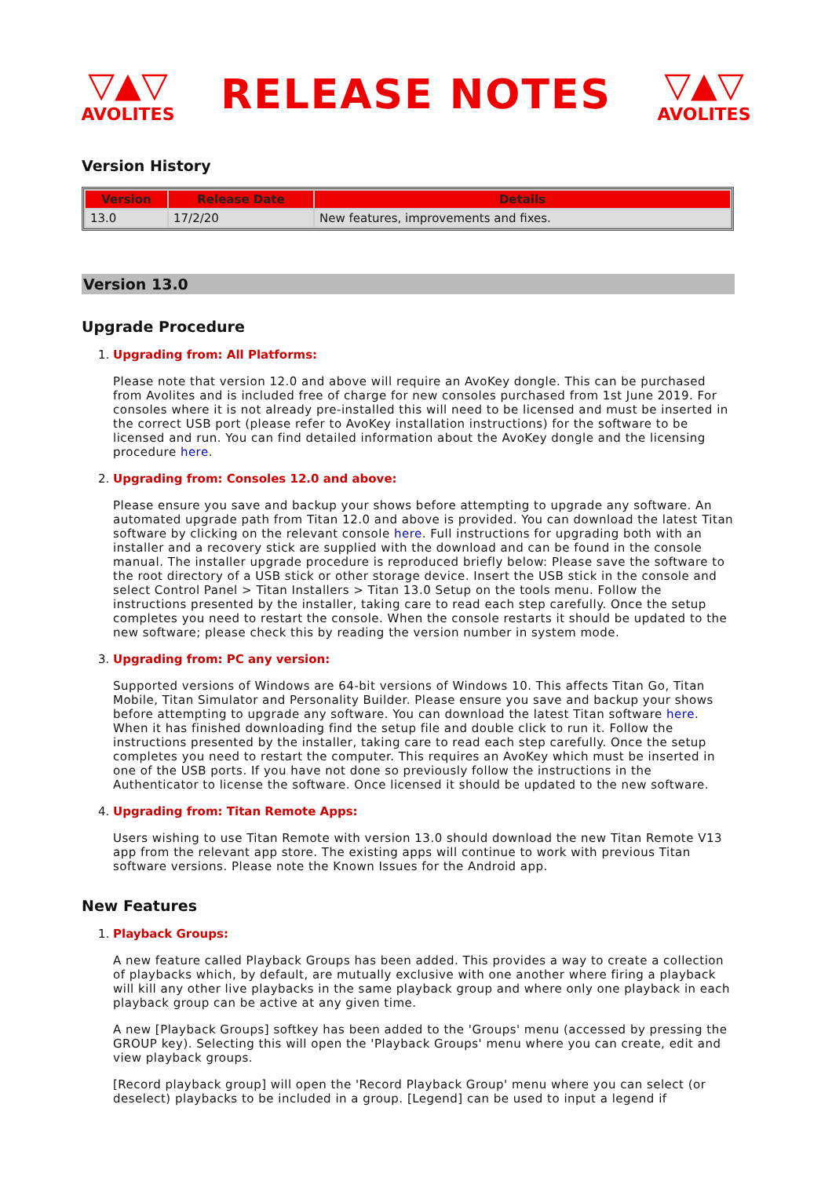▽▲▽
AVOLITES
RELEASE NOTES
▽▲▽
AVOLITES
Version History
| Version | Release Date | Details |
| --- | --- | --- |
| 13.0 | 17/2/20 | New features, improvements and fixes. |
Version 13.0
Upgrade Procedure
1. Upgrading from: All Platforms:
Please note that version 12.0 and above will require an AvoKey dongle. This can be purchased from Avolites and is included free of charge for new consoles purchased from 1st June 2019. For consoles where it is not already pre-installed this will need to be licensed and must be inserted in the correct USB port (please refer to AvoKey installation instructions) for the software to be licensed and run. You can find detailed information about the AvoKey dongle and the licensing procedure here.
2. Upgrading from: Consoles 12.0 and above:
Please ensure you save and backup your shows before attempting to upgrade any software. An automated upgrade path from Titan 12.0 and above is provided. You can download the latest Titan software by clicking on the relevant console here. Full instructions for upgrading both with an installer and a recovery stick are supplied with the download and can be found in the console manual. The installer upgrade procedure is reproduced briefly below: Please save the software to the root directory of a USB stick or other storage device. Insert the USB stick in the console and select Control Panel > Titan Installers > Titan 13.0 Setup on the tools menu. Follow the instructions presented by the installer, taking care to read each step carefully. Once the setup completes you need to restart the console. When the console restarts it should be updated to the new software; please check this by reading the version number in system mode.
3. Upgrading from: PC any version:
Supported versions of Windows are 64-bit versions of Windows 10. This affects Titan Go, Titan Mobile, Titan Simulator and Personality Builder. Please ensure you save and backup your shows before attempting to upgrade any software. You can download the latest Titan software here. When it has finished downloading find the setup file and double click to run it. Follow the instructions presented by the installer, taking care to read each step carefully. Once the setup completes you need to restart the computer. This requires an AvoKey which must be inserted in one of the USB ports. If you have not done so previously follow the instructions in the Authenticator to license the software. Once licensed it should be updated to the new software.
4. Upgrading from: Titan Remote Apps:
Users wishing to use Titan Remote with version 13.0 should download the new Titan Remote V13 app from the relevant app store. The existing apps will continue to work with previous Titan software versions. Please note the Known Issues for the Android app.
New Features
1. Playback Groups:
A new feature called Playback Groups has been added. This provides a way to create a collection of playbacks which, by default, are mutually exclusive with one another where firing a playback will kill any other live playbacks in the same playback group and where only one playback in each playback group can be active at any given time.
A new [Playback Groups] softkey has been added to the 'Groups' menu (accessed by pressing the GROUP key). Selecting this will open the 'Playback Groups' menu where you can create, edit and view playback groups.
[Record playback group] will open the 'Record Playback Group' menu where you can select (or deselect) playbacks to be included in a group. [Legend] can be used to input a legend if